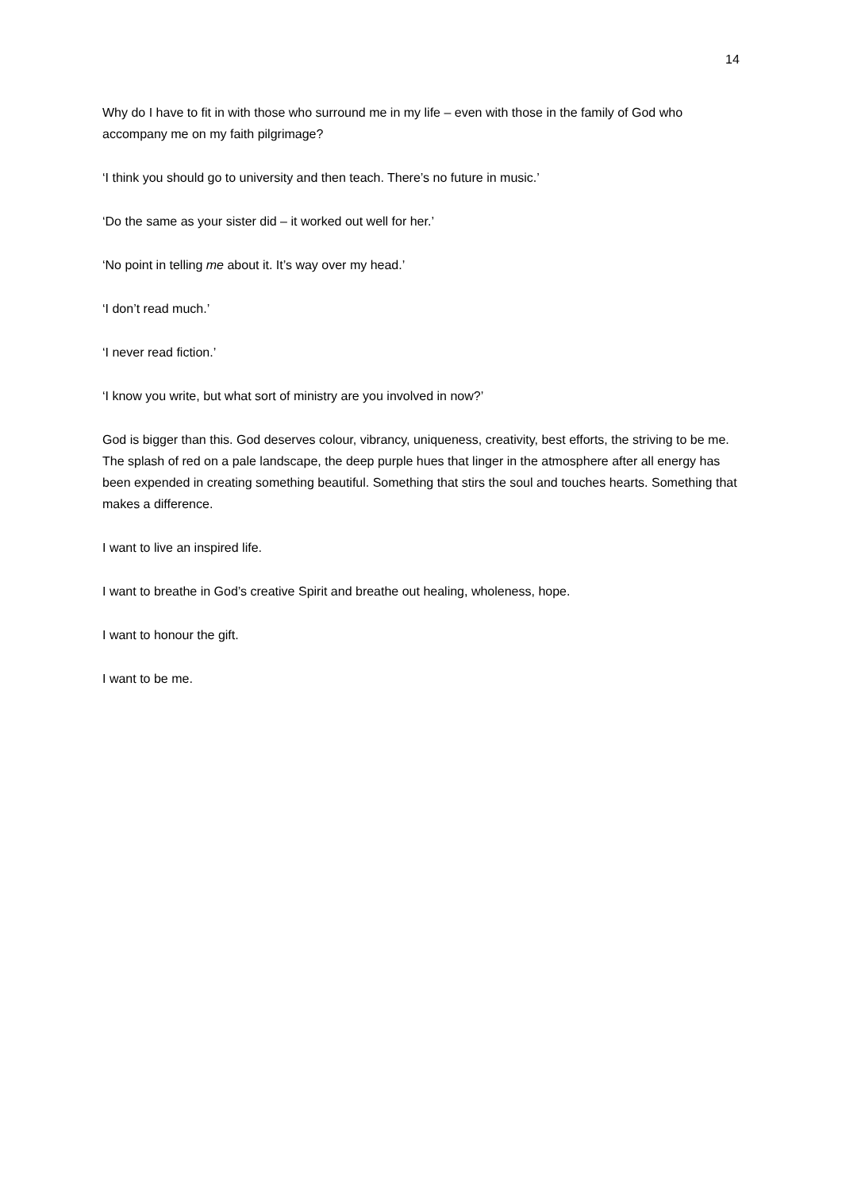14
Why do I have to fit in with those who surround me in my life – even with those in the family of God who accompany me on my faith pilgrimage?
‘I think you should go to university and then teach. There’s no future in music.’
‘Do the same as your sister did – it worked out well for her.’
‘No point in telling me about it. It’s way over my head.’
‘I don’t read much.’
‘I never read fiction.’
‘I know you write, but what sort of ministry are you involved in now?’
God is bigger than this. God deserves colour, vibrancy, uniqueness, creativity, best efforts, the striving to be me. The splash of red on a pale landscape, the deep purple hues that linger in the atmosphere after all energy has been expended in creating something beautiful. Something that stirs the soul and touches hearts. Something that makes a difference.
I want to live an inspired life.
I want to breathe in God’s creative Spirit and breathe out healing, wholeness, hope.
I want to honour the gift.
I want to be me.